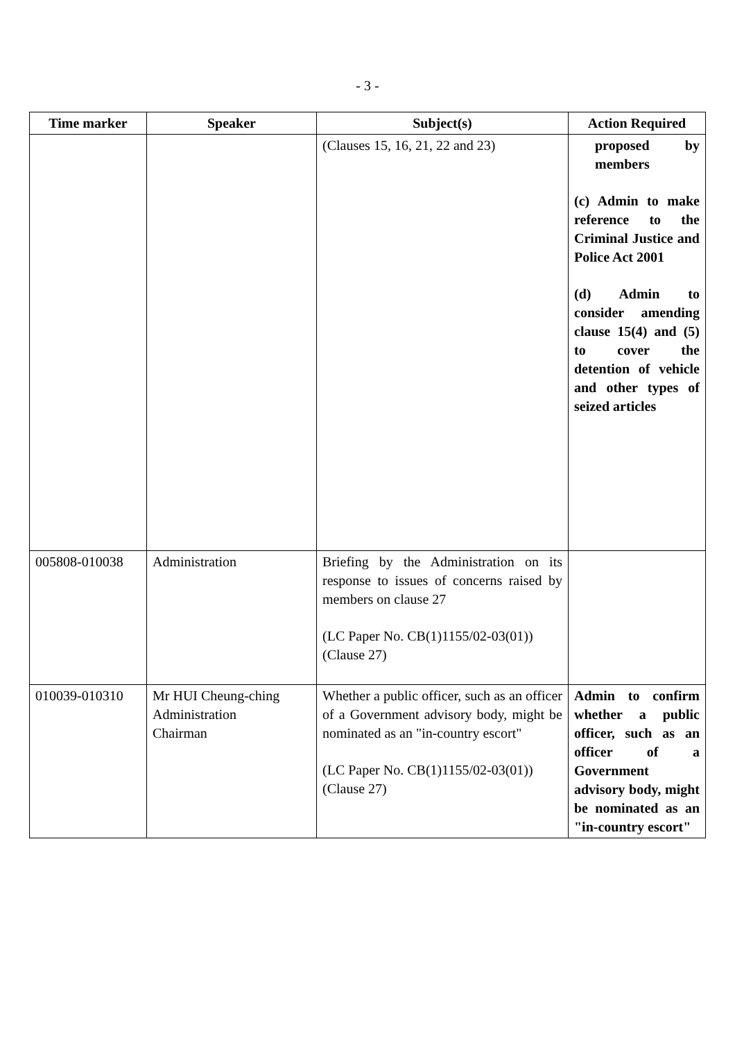- 3 -
| Time marker | Speaker | Subject(s) | Action Required |
| --- | --- | --- | --- |
| | | (Clauses 15, 16, 21, 22 and 23) | proposed by members (c) Admin to make reference to the Criminal Justice and Police Act 2001 (d) Admin to consider amending clause 15(4) and (5) to cover the detention of vehicle and other types of seized articles |
| 005808-010038 | Administration | Briefing by the Administration on its response to issues of concerns raised by members on clause 27 (LC Paper No. CB(1)1155/02-03(01)) (Clause 27) | |
| 010039-010310 | Mr HUI Cheung-ching Administration Chairman | Whether a public officer, such as an officer of a Government advisory body, might be nominated as an "in-country escort" (LC Paper No. CB(1)1155/02-03(01)) (Clause 27) | Admin to confirm whether a public officer, such as an officer of a Government advisory body, might be nominated as an "in-country escort" |